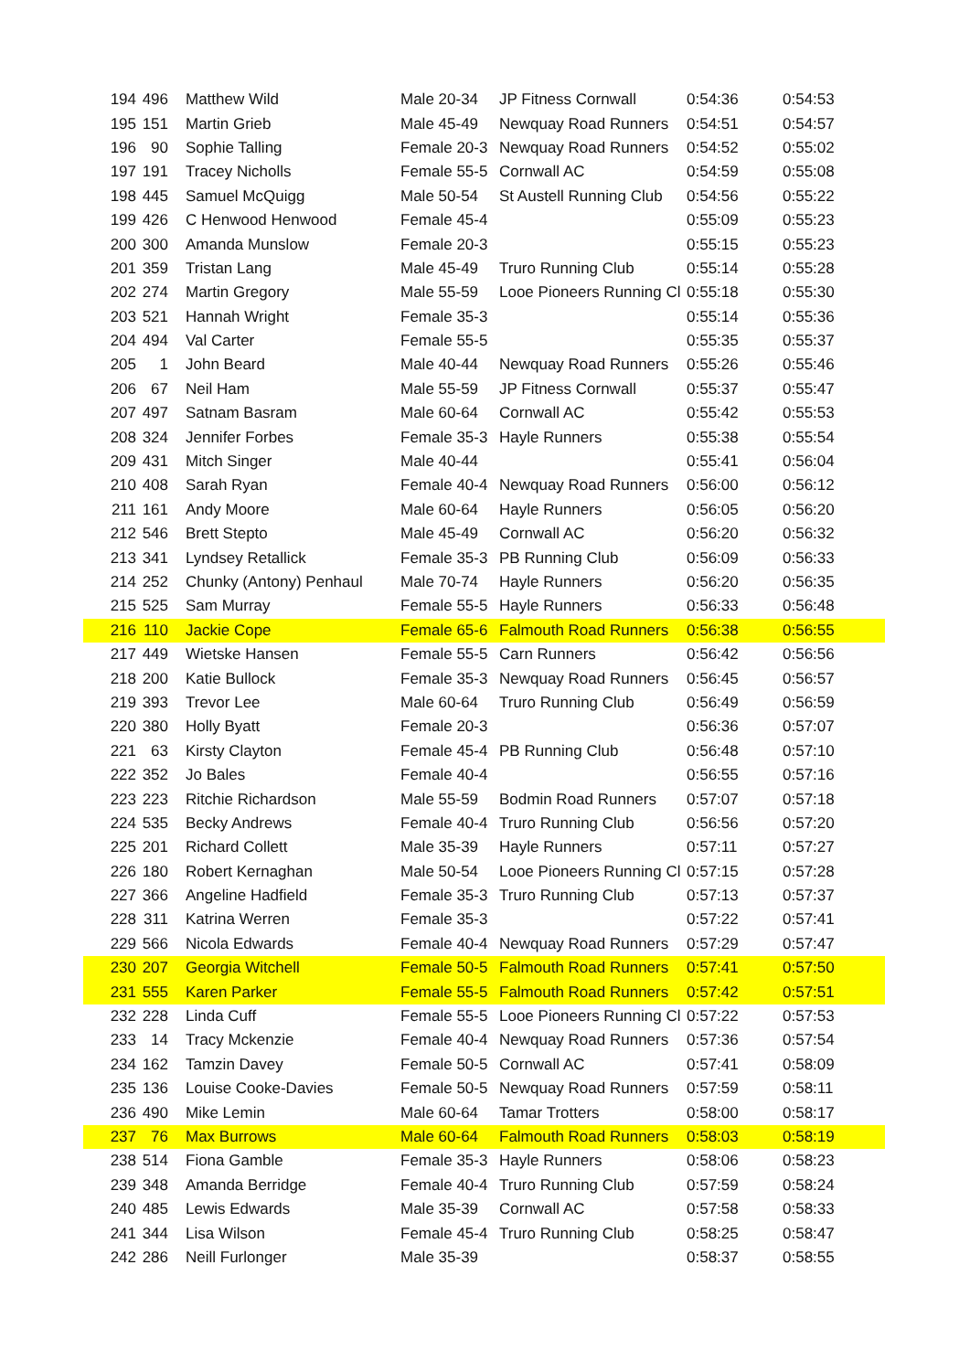| 194 | 496 | Matthew Wild | Male 20-34 | JP Fitness Cornwall | 0:54:36 | 0:54:53 |
| 195 | 151 | Martin Grieb | Male 45-49 | Newquay Road Runners | 0:54:51 | 0:54:57 |
| 196 | 90 | Sophie Talling | Female 20-3 | Newquay Road Runners | 0:54:52 | 0:55:02 |
| 197 | 191 | Tracey Nicholls | Female 55-5 | Cornwall AC | 0:54:59 | 0:55:08 |
| 198 | 445 | Samuel McQuigg | Male 50-54 | St Austell Running Club | 0:54:56 | 0:55:22 |
| 199 | 426 | C Henwood Henwood | Female 45-4 | | 0:55:09 | 0:55:23 |
| 200 | 300 | Amanda Munslow | Female 20-3 | | 0:55:15 | 0:55:23 |
| 201 | 359 | Tristan Lang | Male 45-49 | Truro Running Club | 0:55:14 | 0:55:28 |
| 202 | 274 | Martin Gregory | Male 55-59 | Looe Pioneers Running Cl | 0:55:18 | 0:55:30 |
| 203 | 521 | Hannah Wright | Female 35-3 | | 0:55:14 | 0:55:36 |
| 204 | 494 | Val Carter | Female 55-5 | | 0:55:35 | 0:55:37 |
| 205 | 1 | John Beard | Male 40-44 | Newquay Road Runners | 0:55:26 | 0:55:46 |
| 206 | 67 | Neil Ham | Male 55-59 | JP Fitness Cornwall | 0:55:37 | 0:55:47 |
| 207 | 497 | Satnam Basram | Male 60-64 | Cornwall AC | 0:55:42 | 0:55:53 |
| 208 | 324 | Jennifer Forbes | Female 35-3 | Hayle Runners | 0:55:38 | 0:55:54 |
| 209 | 431 | Mitch Singer | Male 40-44 | | 0:55:41 | 0:56:04 |
| 210 | 408 | Sarah Ryan | Female 40-4 | Newquay Road Runners | 0:56:00 | 0:56:12 |
| 211 | 161 | Andy Moore | Male 60-64 | Hayle Runners | 0:56:05 | 0:56:20 |
| 212 | 546 | Brett Stepto | Male 45-49 | Cornwall AC | 0:56:20 | 0:56:32 |
| 213 | 341 | Lyndsey Retallick | Female 35-3 | PB Running Club | 0:56:09 | 0:56:33 |
| 214 | 252 | Chunky (Antony) Penhaul | Male 70-74 | Hayle Runners | 0:56:20 | 0:56:35 |
| 215 | 525 | Sam Murray | Female 55-5 | Hayle Runners | 0:56:33 | 0:56:48 |
| 216 | 110 | Jackie Cope | Female 65-6 | Falmouth Road Runners | 0:56:38 | 0:56:55 |
| 217 | 449 | Wietske Hansen | Female 55-5 | Carn Runners | 0:56:42 | 0:56:56 |
| 218 | 200 | Katie Bullock | Female 35-3 | Newquay Road Runners | 0:56:45 | 0:56:57 |
| 219 | 393 | Trevor Lee | Male 60-64 | Truro Running Club | 0:56:49 | 0:56:59 |
| 220 | 380 | Holly Byatt | Female 20-3 | | 0:56:36 | 0:57:07 |
| 221 | 63 | Kirsty Clayton | Female 45-4 | PB Running Club | 0:56:48 | 0:57:10 |
| 222 | 352 | Jo Bales | Female 40-4 | | 0:56:55 | 0:57:16 |
| 223 | 223 | Ritchie Richardson | Male 55-59 | Bodmin Road Runners | 0:57:07 | 0:57:18 |
| 224 | 535 | Becky Andrews | Female 40-4 | Truro Running Club | 0:56:56 | 0:57:20 |
| 225 | 201 | Richard Collett | Male 35-39 | Hayle Runners | 0:57:11 | 0:57:27 |
| 226 | 180 | Robert Kernaghan | Male 50-54 | Looe Pioneers Running Cl | 0:57:15 | 0:57:28 |
| 227 | 366 | Angeline Hadfield | Female 35-3 | Truro Running Club | 0:57:13 | 0:57:37 |
| 228 | 311 | Katrina Werren | Female 35-3 | | 0:57:22 | 0:57:41 |
| 229 | 566 | Nicola Edwards | Female 40-4 | Newquay Road Runners | 0:57:29 | 0:57:47 |
| 230 | 207 | Georgia Witchell | Female 50-5 | Falmouth Road Runners | 0:57:41 | 0:57:50 |
| 231 | 555 | Karen Parker | Female 55-5 | Falmouth Road Runners | 0:57:42 | 0:57:51 |
| 232 | 228 | Linda Cuff | Female 55-5 | Looe Pioneers Running Cl | 0:57:22 | 0:57:53 |
| 233 | 14 | Tracy Mckenzie | Female 40-4 | Newquay Road Runners | 0:57:36 | 0:57:54 |
| 234 | 162 | Tamzin Davey | Female 50-5 | Cornwall AC | 0:57:41 | 0:58:09 |
| 235 | 136 | Louise Cooke-Davies | Female 50-5 | Newquay Road Runners | 0:57:59 | 0:58:11 |
| 236 | 490 | Mike Lemin | Male 60-64 | Tamar Trotters | 0:58:00 | 0:58:17 |
| 237 | 76 | Max Burrows | Male 60-64 | Falmouth Road Runners | 0:58:03 | 0:58:19 |
| 238 | 514 | Fiona Gamble | Female 35-3 | Hayle Runners | 0:58:06 | 0:58:23 |
| 239 | 348 | Amanda Berridge | Female 40-4 | Truro Running Club | 0:57:59 | 0:58:24 |
| 240 | 485 | Lewis Edwards | Male 35-39 | Cornwall AC | 0:57:58 | 0:58:33 |
| 241 | 344 | Lisa Wilson | Female 45-4 | Truro Running Club | 0:58:25 | 0:58:47 |
| 242 | 286 | Neill Furlonger | Male 35-39 | | 0:58:37 | 0:58:55 |